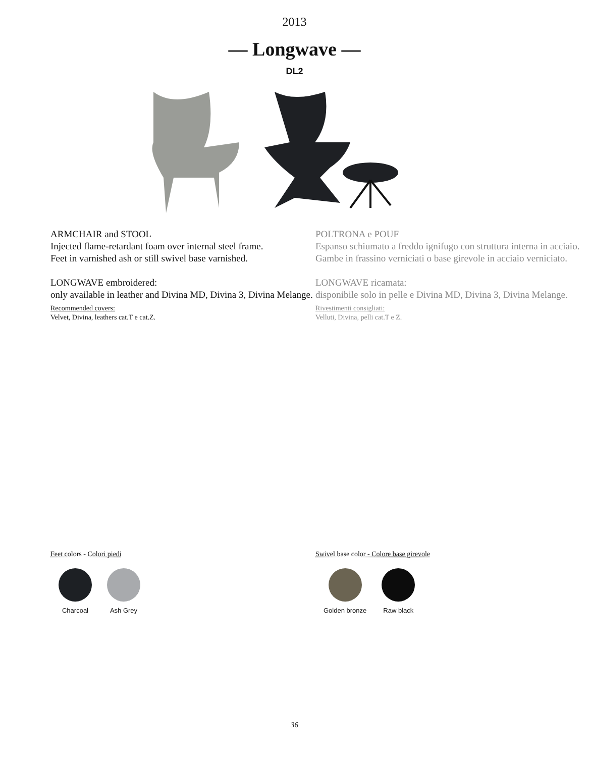2013
— Longwave —
DL2
ARMCHAIR and STOOL
Injected flame-retardant foam over internal steel frame.
Feet in varnished ash or still swivel base varnished.
LONGWAVE embroidered:
only available in leather and Divina MD, Divina 3, Divina Melange.
Recommended covers:
Velvet, Divina, leathers cat.T e cat.Z.
POLTRONA e POUF
Espanso schiumato a freddo ignifugo con struttura interna in acciaio.
Gambe in frassino verniciati o base girevole in acciaio verniciato.
LONGWAVE ricamata:
disponibile solo in pelle e Divina MD, Divina 3, Divina Melange.
Rivestimenti consigliati:
Velluti, Divina, pelli cat.T e Z.
Feet colors - Colori piedi
Charcoal Ash Grey
Swivel base color - Colore base girevole
Golden bronze Raw black
36